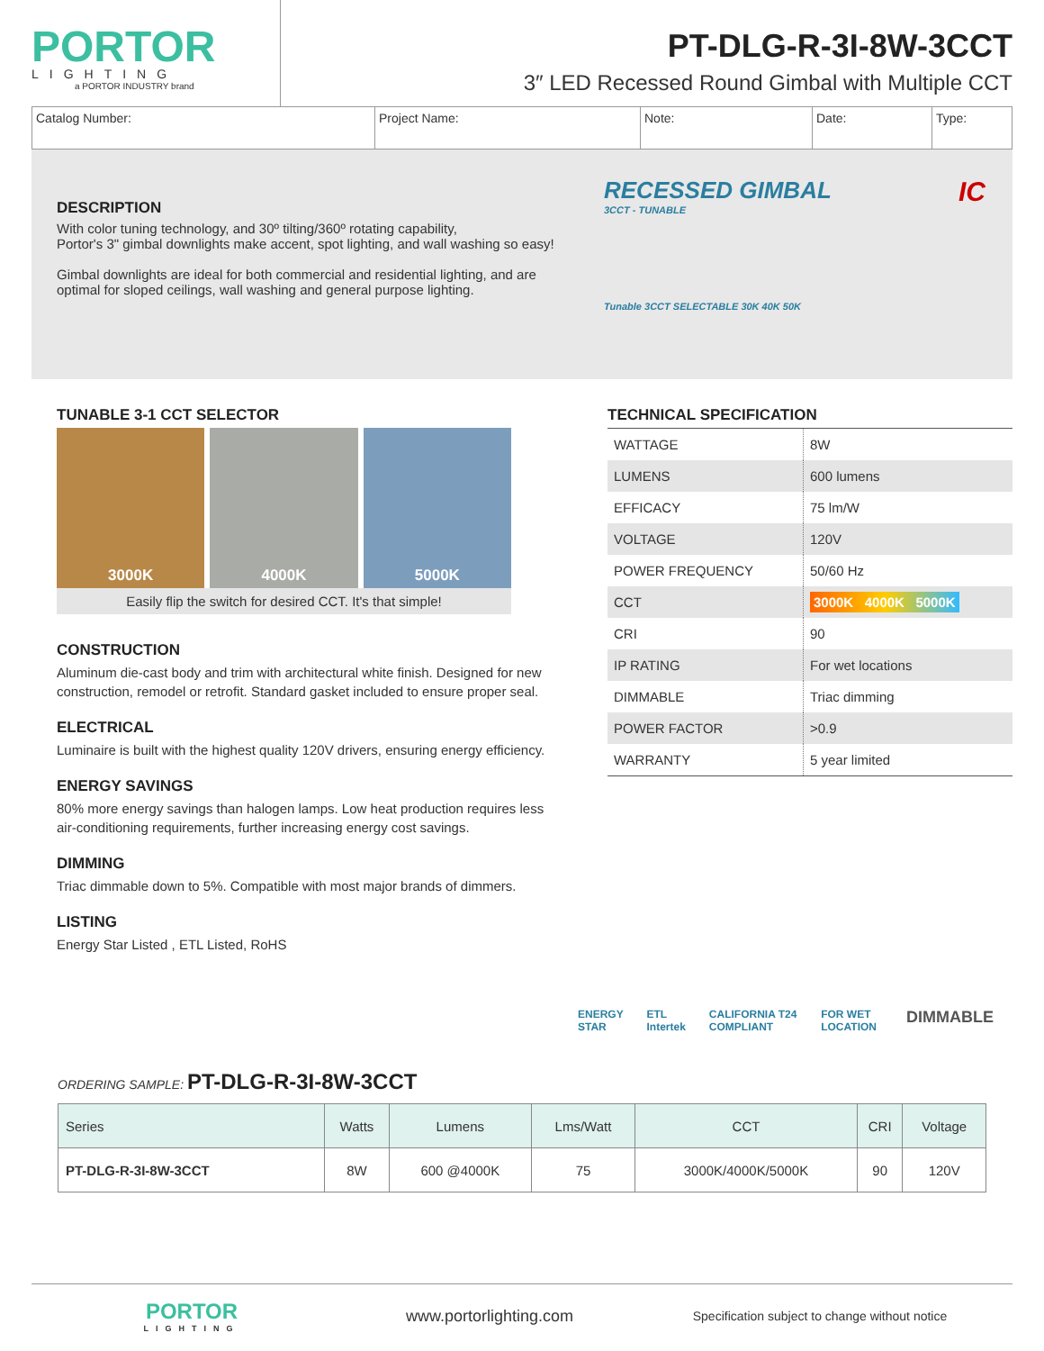PORTOR
LIGHTING
a PORTOR INDUSTRY brand
PT-DLG-R-3I-8W-3CCT
3″ LED Recessed Round Gimbal with Multiple CCT
Catalog Number: Project Name: Note: Date: Type:
DESCRIPTION
With color tuning technology, and 30º tilting/360º rotating capability,
Portor's 3" gimbal downlights make accent, spot lighting, and wall washing so easy!
Gimbal downlights are ideal for both commercial and residential lighting, and are
optimal for sloped ceilings, wall washing and general purpose lighting.
RECESSED GIMBAL
3CCT - TUNABLE
Tunable 3CCT SELECTABLE 30K 40K 50K
IC
TUNABLE 3-1 CCT SELECTOR
3000K 4000K 5000K
Easily flip the switch for desired CCT. It's that simple!
CONSTRUCTION
Aluminum die-cast body and trim with architectural white finish. Designed for new construction, remodel or retrofit. Standard gasket included to ensure proper seal.
ELECTRICAL
Luminaire is built with the highest quality 120V drivers, ensuring energy efficiency.
ENERGY SAVINGS
80% more energy savings than halogen lamps. Low heat production requires less air-conditioning requirements, further increasing energy cost savings.
DIMMING
Triac dimmable down to 5%. Compatible with most major brands of dimmers.
LISTING
Energy Star Listed , ETL Listed, RoHS
TECHNICAL SPECIFICATION
| WATTAGE | 8W |
| LUMENS | 600 lumens |
| EFFICACY | 75 lm/W |
| VOLTAGE | 120V |
| POWER FREQUENCY | 50/60 Hz |
| CCT | 3000K 4000K 5000K |
| CRI | 90 |
| IP RATING | For wet locations |
| DIMMABLE | Triac dimming |
| POWER FACTOR | >0.9 |
| WARRANTY | 5 year limited |
ENERGY STAR ETL Intertek CALIFORNIA T24 COMPLIANT FOR WET LOCATION DIMMABLE
ORDERING SAMPLE: PT-DLG-R-3I-8W-3CCT
| Series | Watts | Lumens | Lms/Watt | CCT | CRI | Voltage |
| --- | --- | --- | --- | --- | --- | --- |
| PT-DLG-R-3I-8W-3CCT | 8W | 600 @4000K | 75 | 3000K/4000K/5000K | 90 | 120V |
PORTOR
LIGHTING
www.portorlighting.com
Specification subject to change without notice